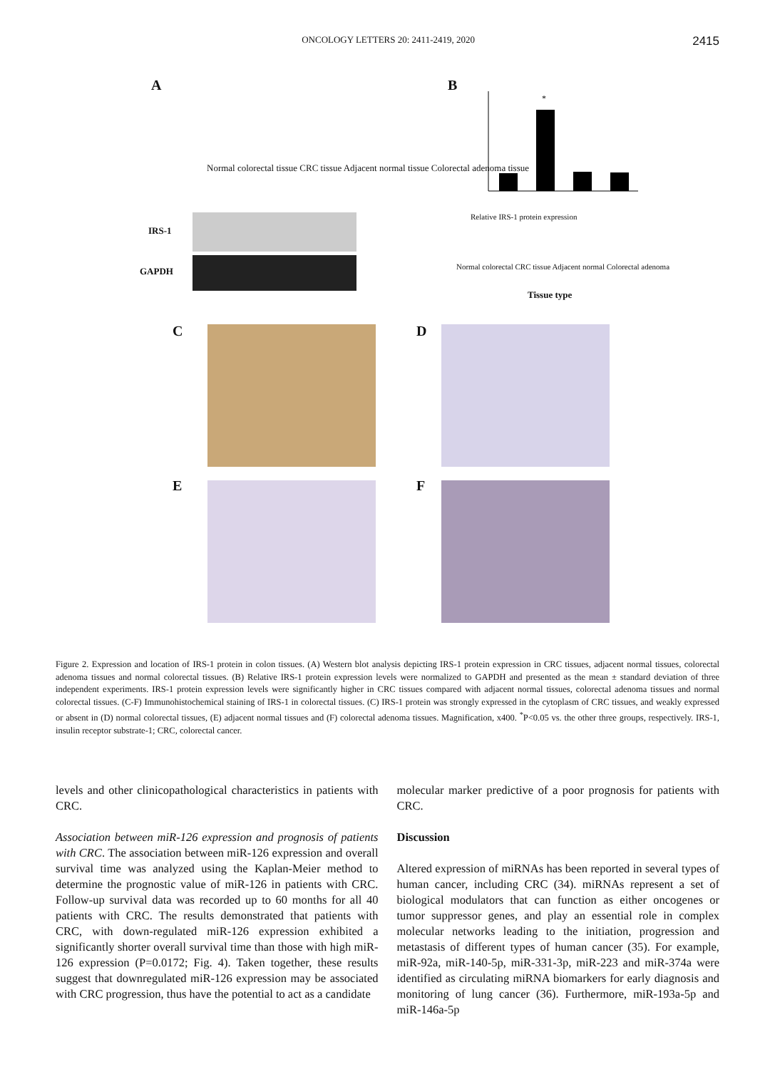ONCOLOGY LETTERS 20: 2411-2419, 2020 2415
A
Normal colorectal tissue CRC tissue Adjacent normal tissue Colorectal adenoma tissue
IRS-1
GAPDH
B
*
Relative IRS-1 protein expression
Normal colorectal CRC tissue Adjacent normal Colorectal adenoma
Tissue type
C D
E F
Figure 2. Expression and location of IRS-1 protein in colon tissues. (A) Western blot analysis depicting IRS-1 protein expression in CRC tissues, adjacent normal tissues, colorectal adenoma tissues and normal colorectal tissues. (B) Relative IRS-1 protein expression levels were normalized to GAPDH and presented as the mean ± standard deviation of three independent experiments. IRS-1 protein expression levels were significantly higher in CRC tissues compared with adjacent normal tissues, colorectal adenoma tissues and normal colorectal tissues. (C-F) Immunohistochemical staining of IRS-1 in colorectal tissues. (C) IRS-1 protein was strongly expressed in the cytoplasm of CRC tissues, and weakly expressed or absent in (D) normal colorectal tissues, (E) adjacent normal tissues and (F) colorectal adenoma tissues. Magnification, x400. <sup>*</sup>P<0.05 vs. the other three groups, respectively. IRS-1, insulin receptor substrate-1; CRC, colorectal cancer.
levels and other clinicopathological characteristics in patients with CRC.
Association between miR-126 expression and prognosis of patients with CRC. The association between miR-126 expression and overall survival time was analyzed using the Kaplan-Meier method to determine the prognostic value of miR-126 in patients with CRC. Follow-up survival data was recorded up to 60 months for all 40 patients with CRC. The results demonstrated that patients with CRC, with down-regulated miR-126 expression exhibited a significantly shorter overall survival time than those with high miR-126 expression (P=0.0172; Fig. 4). Taken together, these results suggest that downregulated miR-126 expression may be associated with CRC progression, thus have the potential to act as a candidate
molecular marker predictive of a poor prognosis for patients with CRC.
Discussion
Altered expression of miRNAs has been reported in several types of human cancer, including CRC (34). miRNAs represent a set of biological modulators that can function as either oncogenes or tumor suppressor genes, and play an essential role in complex molecular networks leading to the initiation, progression and metastasis of different types of human cancer (35). For example, miR-92a, miR-140-5p, miR-331-3p, miR-223 and miR-374a were identified as circulating miRNA biomarkers for early diagnosis and monitoring of lung cancer (36). Furthermore, miR-193a-5p and miR-146a-5p